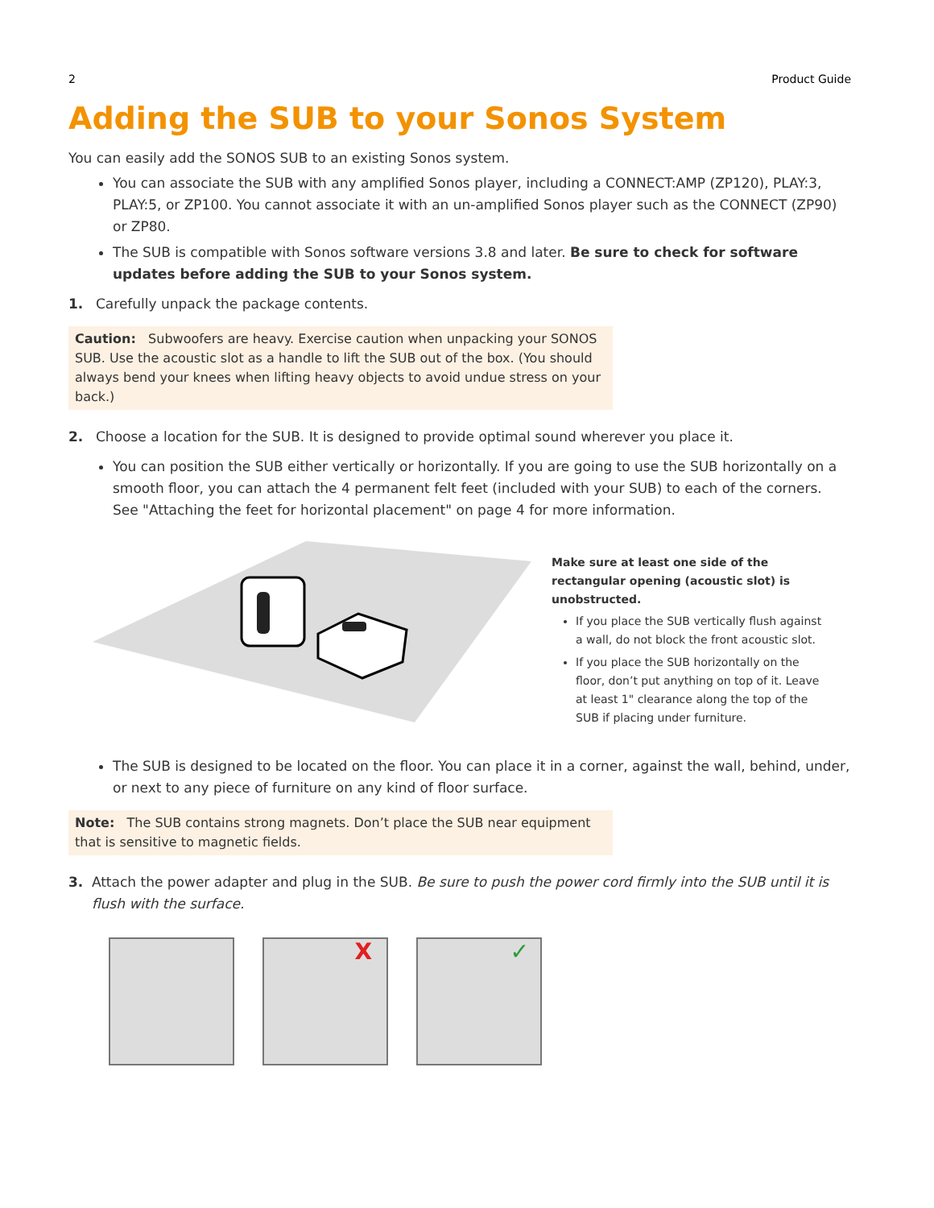2 Product Guide
Adding the SUB to your Sonos System
You can easily add the SONOS SUB to an existing Sonos system.
You can associate the SUB with any amplified Sonos player, including a CONNECT:AMP (ZP120), PLAY:3, PLAY:5, or ZP100. You cannot associate it with an un-amplified Sonos player such as the CONNECT (ZP90) or ZP80.
The SUB is compatible with Sonos software versions 3.8 and later. Be sure to check for software updates before adding the SUB to your Sonos system.
1. Carefully unpack the package contents.
Caution: Subwoofers are heavy. Exercise caution when unpacking your SONOS SUB. Use the acoustic slot as a handle to lift the SUB out of the box. (You should always bend your knees when lifting heavy objects to avoid undue stress on your back.)
2. Choose a location for the SUB. It is designed to provide optimal sound wherever you place it.
You can position the SUB either vertically or horizontally. If you are going to use the SUB horizontally on a smooth floor, you can attach the 4 permanent felt feet (included with your SUB) to each of the corners. See "Attaching the feet for horizontal placement" on page 4 for more information.
Make sure at least one side of the rectangular opening (acoustic slot) is unobstructed.
If you place the SUB vertically flush against a wall, do not block the front acoustic slot.
If you place the SUB horizontally on the floor, don’t put anything on top of it. Leave at least 1" clearance along the top of the SUB if placing under furniture.
The SUB is designed to be located on the floor. You can place it in a corner, against the wall, behind, under, or next to any piece of furniture on any kind of floor surface.
Note: The SUB contains strong magnets. Don’t place the SUB near equipment that is sensitive to magnetic fields.
3. Attach the power adapter and plug in the SUB. Be sure to push the power cord firmly into the SUB until it is flush with the surface.
X
✓